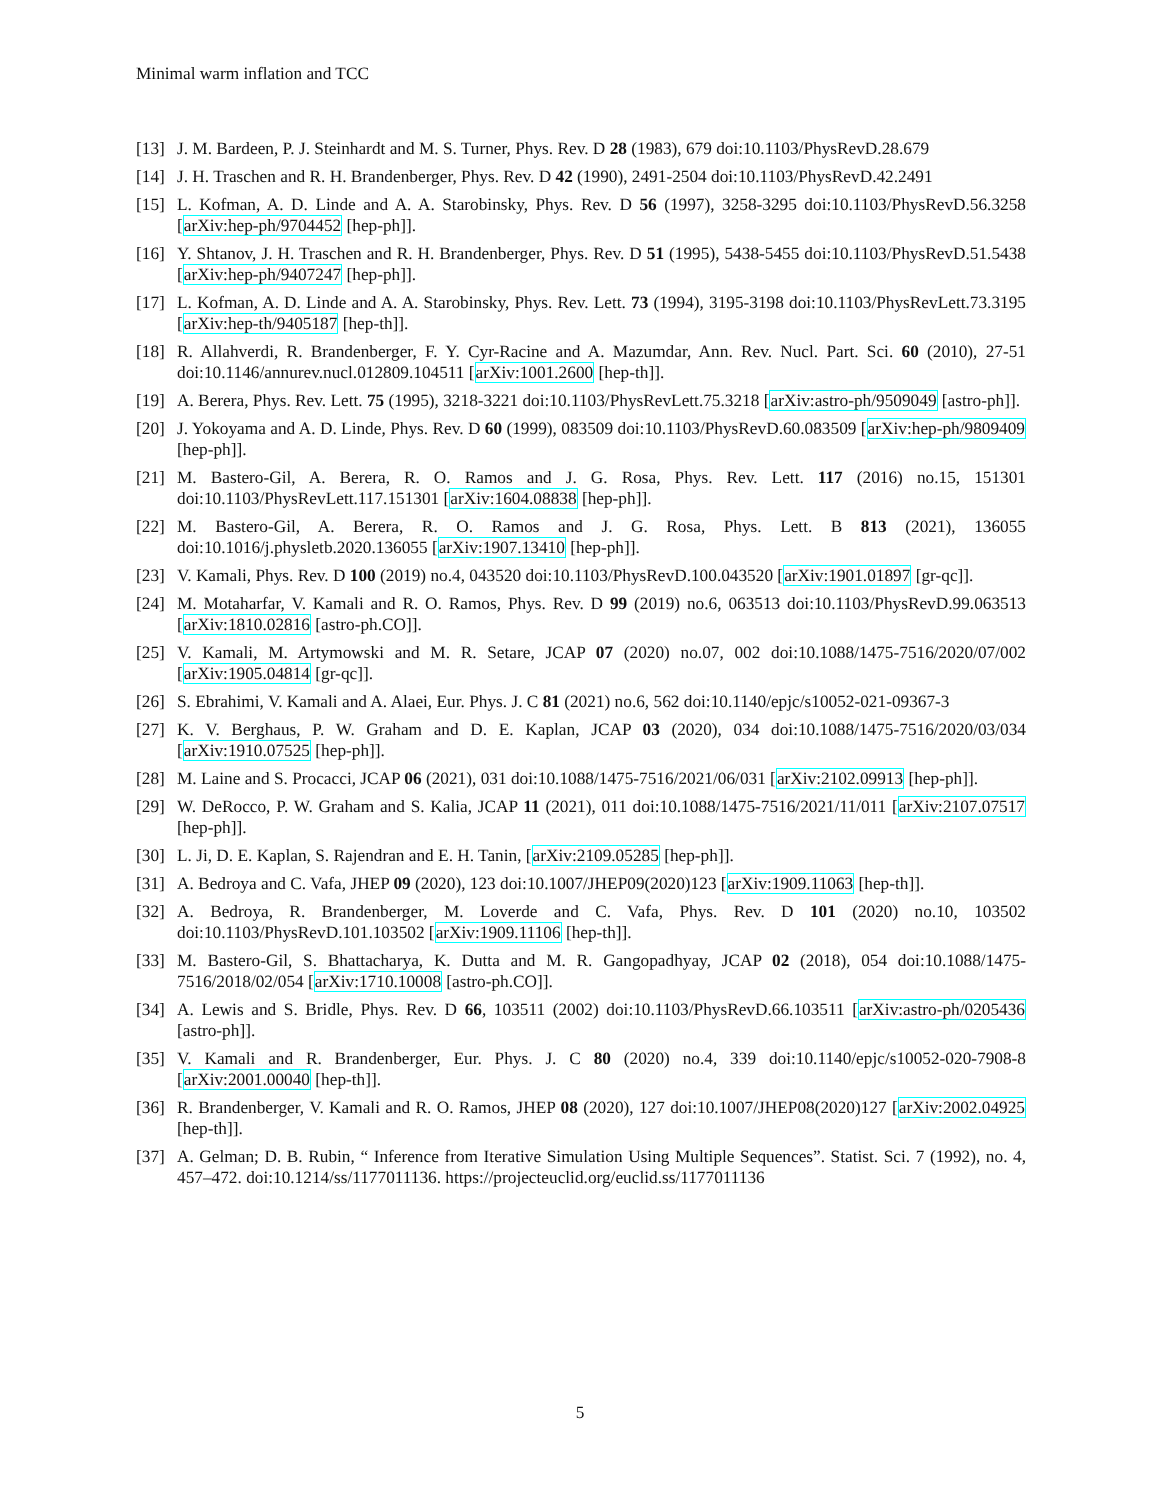Minimal warm inflation and TCC
[13] J. M. Bardeen, P. J. Steinhardt and M. S. Turner, Phys. Rev. D 28 (1983), 679 doi:10.1103/PhysRevD.28.679
[14] J. H. Traschen and R. H. Brandenberger, Phys. Rev. D 42 (1990), 2491-2504 doi:10.1103/PhysRevD.42.2491
[15] L. Kofman, A. D. Linde and A. A. Starobinsky, Phys. Rev. D 56 (1997), 3258-3295 doi:10.1103/PhysRevD.56.3258 [arXiv:hep-ph/9704452 [hep-ph]].
[16] Y. Shtanov, J. H. Traschen and R. H. Brandenberger, Phys. Rev. D 51 (1995), 5438-5455 doi:10.1103/PhysRevD.51.5438 [arXiv:hep-ph/9407247 [hep-ph]].
[17] L. Kofman, A. D. Linde and A. A. Starobinsky, Phys. Rev. Lett. 73 (1994), 3195-3198 doi:10.1103/PhysRevLett.73.3195 [arXiv:hep-th/9405187 [hep-th]].
[18] R. Allahverdi, R. Brandenberger, F. Y. Cyr-Racine and A. Mazumdar, Ann. Rev. Nucl. Part. Sci. 60 (2010), 27-51 doi:10.1146/annurev.nucl.012809.104511 [arXiv:1001.2600 [hep-th]].
[19] A. Berera, Phys. Rev. Lett. 75 (1995), 3218-3221 doi:10.1103/PhysRevLett.75.3218 [arXiv:astro-ph/9509049 [astro-ph]].
[20] J. Yokoyama and A. D. Linde, Phys. Rev. D 60 (1999), 083509 doi:10.1103/PhysRevD.60.083509 [arXiv:hep-ph/9809409 [hep-ph]].
[21] M. Bastero-Gil, A. Berera, R. O. Ramos and J. G. Rosa, Phys. Rev. Lett. 117 (2016) no.15, 151301 doi:10.1103/PhysRevLett.117.151301 [arXiv:1604.08838 [hep-ph]].
[22] M. Bastero-Gil, A. Berera, R. O. Ramos and J. G. Rosa, Phys. Lett. B 813 (2021), 136055 doi:10.1016/j.physletb.2020.136055 [arXiv:1907.13410 [hep-ph]].
[23] V. Kamali, Phys. Rev. D 100 (2019) no.4, 043520 doi:10.1103/PhysRevD.100.043520 [arXiv:1901.01897 [gr-qc]].
[24] M. Motaharfar, V. Kamali and R. O. Ramos, Phys. Rev. D 99 (2019) no.6, 063513 doi:10.1103/PhysRevD.99.063513 [arXiv:1810.02816 [astro-ph.CO]].
[25] V. Kamali, M. Artymowski and M. R. Setare, JCAP 07 (2020) no.07, 002 doi:10.1088/1475-7516/2020/07/002 [arXiv:1905.04814 [gr-qc]].
[26] S. Ebrahimi, V. Kamali and A. Alaei, Eur. Phys. J. C 81 (2021) no.6, 562 doi:10.1140/epjc/s10052-021-09367-3
[27] K. V. Berghaus, P. W. Graham and D. E. Kaplan, JCAP 03 (2020), 034 doi:10.1088/1475-7516/2020/03/034 [arXiv:1910.07525 [hep-ph]].
[28] M. Laine and S. Procacci, JCAP 06 (2021), 031 doi:10.1088/1475-7516/2021/06/031 [arXiv:2102.09913 [hep-ph]].
[29] W. DeRocco, P. W. Graham and S. Kalia, JCAP 11 (2021), 011 doi:10.1088/1475-7516/2021/11/011 [arXiv:2107.07517 [hep-ph]].
[30] L. Ji, D. E. Kaplan, S. Rajendran and E. H. Tanin, [arXiv:2109.05285 [hep-ph]].
[31] A. Bedroya and C. Vafa, JHEP 09 (2020), 123 doi:10.1007/JHEP09(2020)123 [arXiv:1909.11063 [hep-th]].
[32] A. Bedroya, R. Brandenberger, M. Loverde and C. Vafa, Phys. Rev. D 101 (2020) no.10, 103502 doi:10.1103/PhysRevD.101.103502 [arXiv:1909.11106 [hep-th]].
[33] M. Bastero-Gil, S. Bhattacharya, K. Dutta and M. R. Gangopadhyay, JCAP 02 (2018), 054 doi:10.1088/1475-7516/2018/02/054 [arXiv:1710.10008 [astro-ph.CO]].
[34] A. Lewis and S. Bridle, Phys. Rev. D 66, 103511 (2002) doi:10.1103/PhysRevD.66.103511 [arXiv:astro-ph/0205436 [astro-ph]].
[35] V. Kamali and R. Brandenberger, Eur. Phys. J. C 80 (2020) no.4, 339 doi:10.1140/epjc/s10052-020-7908-8 [arXiv:2001.00040 [hep-th]].
[36] R. Brandenberger, V. Kamali and R. O. Ramos, JHEP 08 (2020), 127 doi:10.1007/JHEP08(2020)127 [arXiv:2002.04925 [hep-th]].
[37] A. Gelman; D. B. Rubin, “ Inference from Iterative Simulation Using Multiple Sequences”. Statist. Sci. 7 (1992), no. 4, 457–472. doi:10.1214/ss/1177011136. https://projecteuclid.org/euclid.ss/1177011136
5